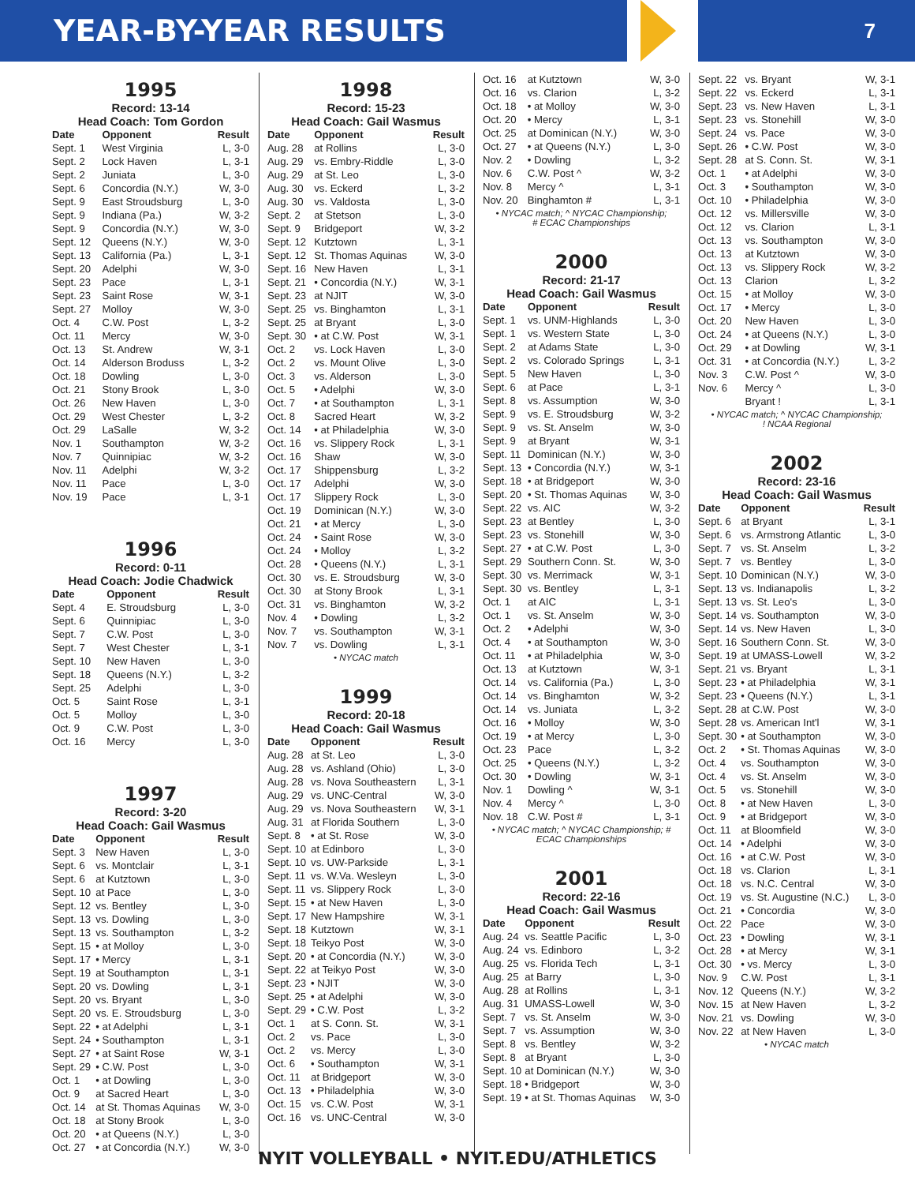YEAR-BY-YEAR RESULTS
7
1995
Record: 13-14
Head Coach: Tom Gordon
| Date | Opponent | Result |
| --- | --- | --- |
| Sept. 1 | West Virginia | L, 3-0 |
| Sept. 2 | Lock Haven | L, 3-1 |
| Sept. 2 | Juniata | L, 3-0 |
| Sept. 6 | Concordia (N.Y.) | W, 3-0 |
| Sept. 9 | East Stroudsburg | L, 3-0 |
| Sept. 9 | Indiana (Pa.) | W, 3-2 |
| Sept. 9 | Concordia (N.Y.) | W, 3-0 |
| Sept. 12 | Queens (N.Y.) | W, 3-0 |
| Sept. 13 | California (Pa.) | L, 3-1 |
| Sept. 20 | Adelphi | W, 3-0 |
| Sept. 23 | Pace | L, 3-1 |
| Sept. 23 | Saint Rose | W, 3-1 |
| Sept. 27 | Molloy | W, 3-0 |
| Oct. 4 | C.W. Post | L, 3-2 |
| Oct. 11 | Mercy | W, 3-0 |
| Oct. 13 | St. Andrew | W, 3-1 |
| Oct. 14 | Alderson Broduss | L, 3-2 |
| Oct. 18 | Dowling | L, 3-0 |
| Oct. 21 | Stony Brook | L, 3-0 |
| Oct. 26 | New Haven | L, 3-0 |
| Oct. 29 | West Chester | L, 3-2 |
| Oct. 29 | LaSalle | W, 3-2 |
| Nov. 1 | Southampton | W, 3-2 |
| Nov. 7 | Quinnipiac | W, 3-2 |
| Nov. 11 | Adelphi | W, 3-2 |
| Nov. 11 | Pace | L, 3-0 |
| Nov. 19 | Pace | L, 3-1 |
1996
Record: 0-11
Head Coach: Jodie Chadwick
| Date | Opponent | Result |
| --- | --- | --- |
| Sept. 4 | E. Stroudsburg | L, 3-0 |
| Sept. 6 | Quinnipiac | L, 3-0 |
| Sept. 7 | C.W. Post | L, 3-0 |
| Sept. 7 | West Chester | L, 3-1 |
| Sept. 10 | New Haven | L, 3-0 |
| Sept. 18 | Queens (N.Y.) | L, 3-2 |
| Sept. 25 | Adelphi | L, 3-0 |
| Oct. 5 | Saint Rose | L, 3-1 |
| Oct. 5 | Molloy | L, 3-0 |
| Oct. 9 | C.W. Post | L, 3-0 |
| Oct. 16 | Mercy | L, 3-0 |
1997
Record: 3-20
Head Coach: Gail Wasmus
| Date | Opponent | Result |
| --- | --- | --- |
| Sept. 3 | New Haven | L, 3-0 |
| Sept. 6 | vs. Montclair | L, 3-1 |
| Sept. 6 | at Kutztown | L, 3-0 |
| Sept. 10 | at Pace | L, 3-0 |
| Sept. 12 | vs. Bentley | L, 3-0 |
| Sept. 13 | vs. Dowling | L, 3-0 |
| Sept. 13 | vs. Southampton | L, 3-2 |
| Sept. 15 | • at Molloy | L, 3-0 |
| Sept. 17 | • Mercy | L, 3-1 |
| Sept. 19 | at Southampton | L, 3-1 |
| Sept. 20 | vs. Dowling | L, 3-1 |
| Sept. 20 | vs. Bryant | L, 3-0 |
| Sept. 20 | vs. E. Stroudsburg | L, 3-0 |
| Sept. 22 | • at Adelphi | L, 3-1 |
| Sept. 24 | • Southampton | L, 3-1 |
| Sept. 27 | • at Saint Rose | W, 3-1 |
| Sept. 29 | • C.W. Post | L, 3-0 |
| Oct. 1 | • at Dowling | L, 3-0 |
| Oct. 9 | at Sacred Heart | L, 3-0 |
| Oct. 14 | at St. Thomas Aquinas | W, 3-0 |
| Oct. 18 | at Stony Brook | L, 3-0 |
| Oct. 20 | • at Queens (N.Y.) | L, 3-0 |
| Oct. 27 | • at Concordia (N.Y.) | W, 3-0 |
1998
Record: 15-23
Head Coach: Gail Wasmus
| Date | Opponent | Result |
| --- | --- | --- |
| Aug. 28 | at Rollins | L, 3-0 |
| Aug. 29 | vs. Embry-Riddle | L, 3-0 |
| Aug. 29 | at St. Leo | L, 3-0 |
| Aug. 30 | vs. Eckerd | L, 3-2 |
| Aug. 30 | vs. Valdosta | L, 3-0 |
| Sept. 2 | at Stetson | L, 3-0 |
| Sept. 9 | Bridgeport | W, 3-2 |
| Sept. 12 | Kutztown | L, 3-1 |
| Sept. 12 | St. Thomas Aquinas | W, 3-0 |
| Sept. 16 | New Haven | L, 3-1 |
| Sept. 21 | • Concordia (N.Y.) | W, 3-1 |
| Sept. 23 | at NJIT | W, 3-0 |
| Sept. 25 | vs. Binghamton | L, 3-1 |
| Sept. 25 | at Bryant | L, 3-0 |
| Sept. 30 | • at C.W. Post | W, 3-1 |
| Oct. 2 | vs. Lock Haven | L, 3-0 |
| Oct. 2 | vs. Mount Olive | L, 3-0 |
| Oct. 3 | vs. Alderson | L, 3-0 |
| Oct. 5 | • Adelphi | W, 3-0 |
| Oct. 7 | • at Southampton | L, 3-1 |
| Oct. 8 | Sacred Heart | W, 3-2 |
| Oct. 14 | • at Philadelphia | W, 3-0 |
| Oct. 16 | vs. Slippery Rock | L, 3-1 |
| Oct. 16 | Shaw | W, 3-0 |
| Oct. 17 | Shippensburg | L, 3-2 |
| Oct. 17 | Adelphi | W, 3-0 |
| Oct. 17 | Slippery Rock | L, 3-0 |
| Oct. 19 | Dominican (N.Y.) | W, 3-0 |
| Oct. 21 | • at Mercy | L, 3-0 |
| Oct. 24 | • Saint Rose | W, 3-0 |
| Oct. 24 | • Molloy | L, 3-2 |
| Oct. 28 | • Queens (N.Y.) | L, 3-1 |
| Oct. 30 | vs. E. Stroudsburg | W, 3-0 |
| Oct. 30 | at Stony Brook | L, 3-1 |
| Oct. 31 | vs. Binghamton | W, 3-2 |
| Nov. 4 | • Dowling | L, 3-2 |
| Nov. 7 | vs. Southampton | W, 3-1 |
| Nov. 7 | vs. Dowling | L, 3-1 |
• NYCAC match
1999
Record: 20-18
Head Coach: Gail Wasmus
| Date | Opponent | Result |
| --- | --- | --- |
| Aug. 28 | at St. Leo | L, 3-0 |
| Aug. 28 | vs. Ashland (Ohio) | L, 3-0 |
| Aug. 28 | vs. Nova Southeastern | L, 3-1 |
| Aug. 29 | vs. UNC-Central | W, 3-0 |
| Aug. 29 | vs. Nova Southeastern | W, 3-1 |
| Aug. 31 | at Florida Southern | L, 3-0 |
| Sept. 8 | • at St. Rose | W, 3-0 |
| Sept. 10 | at Edinboro | L, 3-0 |
| Sept. 10 | vs. UW-Parkside | L, 3-1 |
| Sept. 11 | vs. W.Va. Wesleyn | L, 3-0 |
| Sept. 11 | vs. Slippery Rock | L, 3-0 |
| Sept. 15 | • at New Haven | L, 3-0 |
| Sept. 17 | New Hampshire | W, 3-1 |
| Sept. 18 | Kutztown | W, 3-1 |
| Sept. 18 | Teikyo Post | W, 3-0 |
| Sept. 20 | • at Concordia (N.Y.) | W, 3-0 |
| Sept. 22 | at Teikyo Post | W, 3-0 |
| Sept. 23 | • NJIT | W, 3-0 |
| Sept. 25 | • at Adelphi | W, 3-0 |
| Sept. 29 | • C.W. Post | L, 3-2 |
| Oct. 1 | at S. Conn. St. | W, 3-1 |
| Oct. 2 | vs. Pace | L, 3-0 |
| Oct. 2 | vs. Mercy | L, 3-0 |
| Oct. 6 | • Southampton | W, 3-1 |
| Oct. 11 | at Bridgeport | W, 3-0 |
| Oct. 13 | • Philadelphia | W, 3-0 |
| Oct. 15 | vs. C.W. Post | W, 3-1 |
| Oct. 16 | vs. UNC-Central | W, 3-0 |
| Oct. 16 | at Kutztown | W, 3-0 |
| Oct. 16 | vs. Clarion | L, 3-2 |
| Oct. 18 | • at Molloy | W, 3-0 |
| Oct. 20 | • Mercy | L, 3-1 |
| Oct. 25 | at Dominican (N.Y.) | W, 3-0 |
| Oct. 27 | • at Queens (N.Y.) | L, 3-0 |
| Nov. 2 | • Dowling | L, 3-2 |
| Nov. 6 | C.W. Post ^ | W, 3-2 |
| Nov. 8 | Mercy ^ | L, 3-1 |
| Nov. 20 | Binghamton # | L, 3-1 |
• NYCAC match; ^ NYCAC Championship;
# ECAC Championships
2000
Record: 21-17
Head Coach: Gail Wasmus
| Date | Opponent | Result |
| --- | --- | --- |
| Sept. 1 | vs. UNM-Highlands | L, 3-0 |
| Sept. 1 | vs. Western State | L, 3-0 |
| Sept. 2 | at Adams State | L, 3-0 |
| Sept. 2 | vs. Colorado Springs | L, 3-1 |
| Sept. 5 | New Haven | L, 3-0 |
| Sept. 6 | at Pace | L, 3-1 |
| Sept. 8 | vs. Assumption | W, 3-0 |
| Sept. 9 | vs. E. Stroudsburg | W, 3-2 |
| Sept. 9 | vs. St. Anselm | W, 3-0 |
| Sept. 9 | at Bryant | W, 3-1 |
| Sept. 11 | Dominican (N.Y.) | W, 3-0 |
| Sept. 13 | • Concordia (N.Y.) | W, 3-1 |
| Sept. 18 | • at Bridgeport | W, 3-0 |
| Sept. 20 | • St. Thomas Aquinas | W, 3-0 |
| Sept. 22 | vs. AIC | W, 3-2 |
| Sept. 23 | at Bentley | L, 3-0 |
| Sept. 23 | vs. Stonehill | W, 3-0 |
| Sept. 27 | • at C.W. Post | L, 3-0 |
| Sept. 29 | Southern Conn. St. | W, 3-0 |
| Sept. 30 | vs. Merrimack | W, 3-1 |
| Sept. 30 | vs. Bentley | L, 3-1 |
| Oct. 1 | at AIC | L, 3-1 |
| Oct. 1 | vs. St. Anselm | W, 3-0 |
| Oct. 2 | • Adelphi | W, 3-0 |
| Oct. 4 | • at Southampton | W, 3-0 |
| Oct. 11 | • at Philadelphia | W, 3-0 |
| Oct. 13 | at Kutztown | W, 3-1 |
| Oct. 14 | vs. California (Pa.) | L, 3-0 |
| Oct. 14 | vs. Binghamton | W, 3-2 |
| Oct. 14 | vs. Juniata | L, 3-2 |
| Oct. 16 | • Molloy | W, 3-0 |
| Oct. 19 | • at Mercy | L, 3-0 |
| Oct. 23 | Pace | L, 3-2 |
| Oct. 25 | • Queens (N.Y.) | L, 3-2 |
| Oct. 30 | • Dowling | W, 3-1 |
| Nov. 1 | Dowling ^ | W, 3-1 |
| Nov. 4 | Mercy ^ | L, 3-0 |
| Nov. 18 | C.W. Post # | L, 3-1 |
• NYCAC match; ^ NYCAC Championship; #
ECAC Championships
2001
Record: 22-16
Head Coach: Gail Wasmus
| Date | Opponent | Result |
| --- | --- | --- |
| Aug. 24 | vs. Seattle Pacific | L, 3-0 |
| Aug. 24 | vs. Edinboro | L, 3-2 |
| Aug. 25 | vs. Florida Tech | L, 3-1 |
| Aug. 25 | at Barry | L, 3-0 |
| Aug. 28 | at Rollins | L, 3-1 |
| Aug. 31 | UMASS-Lowell | W, 3-0 |
| Sept. 7 | vs. St. Anselm | W, 3-0 |
| Sept. 7 | vs. Assumption | W, 3-0 |
| Sept. 8 | vs. Bentley | W, 3-2 |
| Sept. 8 | at Bryant | L, 3-0 |
| Sept. 10 | at Dominican (N.Y.) | W, 3-0 |
| Sept. 18 | • Bridgeport | W, 3-0 |
| Sept. 19 | • at St. Thomas Aquinas | W, 3-0 |
| Sept. 22 | vs. Bryant | W, 3-1 |
| Sept. 22 | vs. Eckerd | L, 3-1 |
| Sept. 23 | vs. New Haven | L, 3-1 |
| Sept. 23 | vs. Stonehill | W, 3-0 |
| Sept. 24 | vs. Pace | W, 3-0 |
| Sept. 26 | • C.W. Post | W, 3-0 |
| Sept. 28 | at S. Conn. St. | W, 3-1 |
| Oct. 1 | • at Adelphi | W, 3-0 |
| Oct. 3 | • Southampton | W, 3-0 |
| Oct. 10 | • Philadelphia | W, 3-0 |
| Oct. 12 | vs. Millersville | W, 3-0 |
| Oct. 12 | vs. Clarion | L, 3-1 |
| Oct. 13 | vs. Southampton | W, 3-0 |
| Oct. 13 | at Kutztown | W, 3-0 |
| Oct. 13 | vs. Slippery Rock | W, 3-2 |
| Oct. 13 | Clarion | L, 3-2 |
| Oct. 15 | • at Molloy | W, 3-0 |
| Oct. 17 | • Mercy | L, 3-0 |
| Oct. 20 | New Haven | L, 3-0 |
| Oct. 24 | • at Queens (N.Y.) | L, 3-0 |
| Oct. 29 | • at Dowling | W, 3-1 |
| Oct. 31 | • at Concordia (N.Y.) | L, 3-2 |
| Nov. 3 | C.W. Post ^ | W, 3-0 |
| Nov. 6 | Mercy ^ | L, 3-0 |
| | Bryant ! | L, 3-1 |
• NYCAC match; ^ NYCAC Championship;
! NCAA Regional
2002
Record: 23-16
Head Coach: Gail Wasmus
| Date | Opponent | Result |
| --- | --- | --- |
| Sept. 6 | at Bryant | L, 3-1 |
| Sept. 6 | vs. Armstrong Atlantic | L, 3-0 |
| Sept. 7 | vs. St. Anselm | L, 3-2 |
| Sept. 7 | vs. Bentley | L, 3-0 |
| Sept. 10 | Dominican (N.Y.) | W, 3-0 |
| Sept. 13 | vs. Indianapolis | L, 3-2 |
| Sept. 13 | vs. St. Leo's | L, 3-0 |
| Sept. 14 | vs. Southampton | W, 3-0 |
| Sept. 14 | vs. New Haven | L, 3-0 |
| Sept. 16 | Southern Conn. St. | W, 3-0 |
| Sept. 19 | at UMASS-Lowell | W, 3-2 |
| Sept. 21 | vs. Bryant | L, 3-1 |
| Sept. 23 | • at Philadelphia | W, 3-1 |
| Sept. 23 | • Queens (N.Y.) | L, 3-1 |
| Sept. 28 | at C.W. Post | W, 3-0 |
| Sept. 28 | vs. American Int'l | W, 3-1 |
| Sept. 30 | • at Southampton | W, 3-0 |
| Oct. 2 | • St. Thomas Aquinas | W, 3-0 |
| Oct. 4 | vs. Southampton | W, 3-0 |
| Oct. 4 | vs. St. Anselm | W, 3-0 |
| Oct. 5 | vs. Stonehill | W, 3-0 |
| Oct. 8 | • at New Haven | L, 3-0 |
| Oct. 9 | • at Bridgeport | W, 3-0 |
| Oct. 11 | at Bloomfield | W, 3-0 |
| Oct. 14 | • Adelphi | W, 3-0 |
| Oct. 16 | • at C.W. Post | W, 3-0 |
| Oct. 18 | vs. Clarion | L, 3-1 |
| Oct. 18 | vs. N.C. Central | W, 3-0 |
| Oct. 19 | vs. St. Augustine (N.C.) | L, 3-0 |
| Oct. 21 | • Concordia | W, 3-0 |
| Oct. 22 | Pace | W, 3-0 |
| Oct. 23 | • Dowling | W, 3-1 |
| Oct. 28 | • at Mercy | W, 3-1 |
| Oct. 30 | • vs. Mercy | L, 3-0 |
| Nov. 9 | C.W. Post | L, 3-1 |
| Nov. 12 | Queens (N.Y.) | W, 3-2 |
| Nov. 15 | at New Haven | L, 3-2 |
| Nov. 21 | vs. Dowling | W, 3-0 |
| Nov. 22 | at New Haven | L, 3-0 |
• NYCAC match
NYIT VOLLEYBALL • NYIT.EDU/ATHLETICS